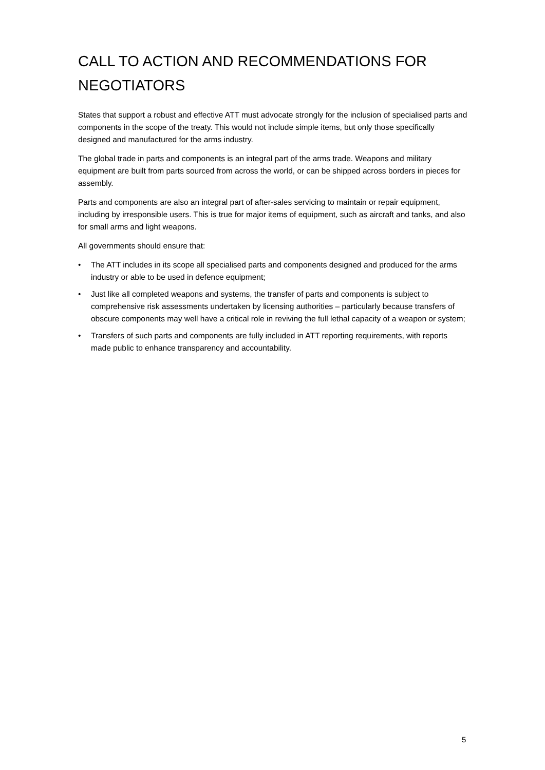CALL TO ACTION AND RECOMMENDATIONS FOR NEGOTIATORS
States that support a robust and effective ATT must advocate strongly for the inclusion of specialised parts and components in the scope of the treaty. This would not include simple items, but only those specifically designed and manufactured for the arms industry.
The global trade in parts and components is an integral part of the arms trade. Weapons and military equipment are built from parts sourced from across the world, or can be shipped across borders in pieces for assembly.
Parts and components are also an integral part of after-sales servicing to maintain or repair equipment, including by irresponsible users. This is true for major items of equipment, such as aircraft and tanks, and also for small arms and light weapons.
All governments should ensure that:
• The ATT includes in its scope all specialised parts and components designed and produced for the arms industry or able to be used in defence equipment;
• Just like all completed weapons and systems, the transfer of parts and components is subject to comprehensive risk assessments undertaken by licensing authorities – particularly because transfers of obscure components may well have a critical role in reviving the full lethal capacity of a weapon or system;
• Transfers of such parts and components are fully included in ATT reporting requirements, with reports made public to enhance transparency and accountability.
5